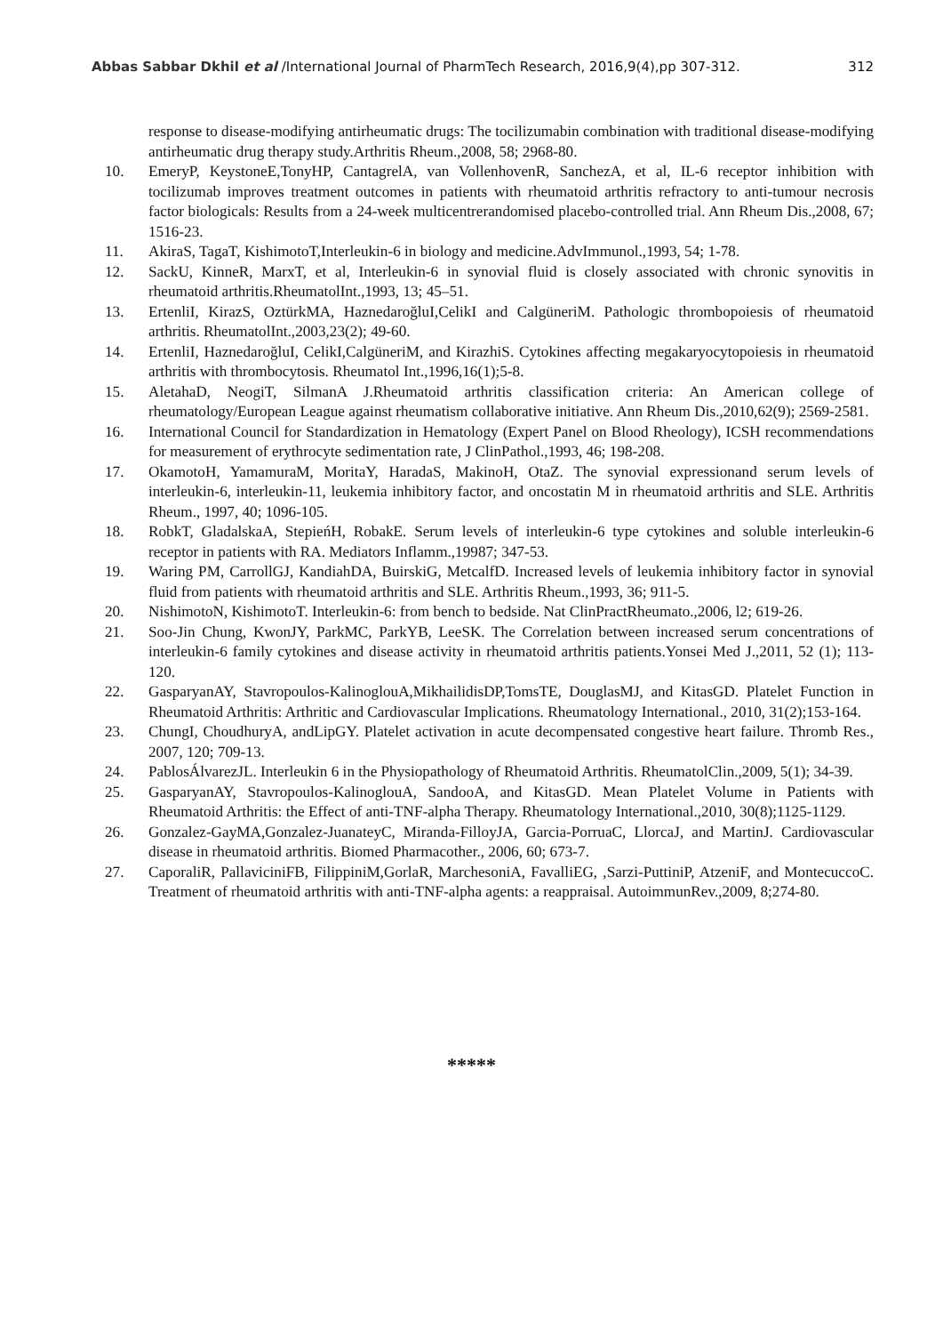Abbas Sabbar Dkhil et al /International Journal of PharmTech Research, 2016,9(4),pp 307-312. 312
response to disease-modifying antirheumatic drugs: The tocilizumabin combination with traditional disease-modifying antirheumatic drug therapy study.Arthritis Rheum.,2008, 58; 2968-80.
10. EmeryP, KeystoneE,TonyHP, CantagrelA, van VollenhovenR, SanchezA, et al, IL-6 receptor inhibition with tocilizumab improves treatment outcomes in patients with rheumatoid arthritis refractory to anti-tumour necrosis factor biologicals: Results from a 24-week multicentrerandomised placebo-controlled trial. Ann Rheum Dis.,2008, 67; 1516-23.
11. AkiraS, TagaT, KishimotoT,Interleukin-6 in biology and medicine.AdvImmunol.,1993, 54; 1-78.
12. SackU, KinneR, MarxT, et al, Interleukin-6 in synovial fluid is closely associated with chronic synovitis in rheumatoid arthritis.RheumatolInt.,1993, 13; 45–51.
13. ErtenliI, KirazS, OztürkMA, HaznedaroğluI,CelikI and CalgüneriM. Pathologic thrombopoiesis of rheumatoid arthritis. RheumatolInt.,2003,23(2); 49-60.
14. ErtenliI, HaznedaroğluI, CelikI,CalgüneriM, and KirazhiS. Cytokines affecting megakaryocytopoiesis in rheumatoid arthritis with thrombocytosis. Rheumatol Int.,1996,16(1);5-8.
15. AletahaD, NeogiT, SilmanA J.Rheumatoid arthritis classification criteria: An American college of rheumatology/European League against rheumatism collaborative initiative. Ann Rheum Dis.,2010,62(9); 2569-2581.
16. International Council for Standardization in Hematology (Expert Panel on Blood Rheology), ICSH recommendations for measurement of erythrocyte sedimentation rate, J ClinPathol.,1993, 46; 198-208.
17. OkamotoH, YamamuraM, MoritaY, HaradaS, MakinoH, OtaZ. The synovial expressionand serum levels of interleukin-6, interleukin-11, leukemia inhibitory factor, and oncostatin M in rheumatoid arthritis and SLE. Arthritis Rheum., 1997, 40; 1096-105.
18. RobkT, GladalskaA, StepieńH, RobakE. Serum levels of interleukin-6 type cytokines and soluble interleukin-6 receptor in patients with RA. Mediators Inflamm.,19987; 347-53.
19. Waring PM, CarrollGJ, KandiahDA, BuirskiG, MetcalfD. Increased levels of leukemia inhibitory factor in synovial fluid from patients with rheumatoid arthritis and SLE. Arthritis Rheum.,1993, 36; 911-5.
20. NishimotoN, KishimotoT. Interleukin-6: from bench to bedside. Nat ClinPractRheumato.,2006, l2; 619-26.
21. Soo-Jin Chung, KwonJY, ParkMC, ParkYB, LeeSK. The Correlation between increased serum concentrations of interleukin-6 family cytokines and disease activity in rheumatoid arthritis patients.Yonsei Med J.,2011, 52 (1); 113-120.
22. GasparyanAY, Stavropoulos-KalinoglouA,MikhailidisDP,TomsTE, DouglasMJ, and KitasGD. Platelet Function in Rheumatoid Arthritis: Arthritic and Cardiovascular Implications. Rheumatology International., 2010, 31(2);153-164.
23. ChungI, ChoudhuryA, andLipGY. Platelet activation in acute decompensated congestive heart failure. Thromb Res., 2007, 120; 709-13.
24. PablosÁlvarezJL. Interleukin 6 in the Physiopathology of Rheumatoid Arthritis. RheumatolClin.,2009, 5(1); 34-39.
25. GasparyanAY, Stavropoulos-KalinoglouA, SandooA, and KitasGD. Mean Platelet Volume in Patients with Rheumatoid Arthritis: the Effect of anti-TNF-alpha Therapy. Rheumatology International.,2010, 30(8);1125-1129.
26. Gonzalez-GayMA,Gonzalez-JuanateyC, Miranda-FilloyJA, Garcia-PorruaC, LlorcaJ, and MartinJ. Cardiovascular disease in rheumatoid arthritis. Biomed Pharmacother., 2006, 60; 673-7.
27. CaporaliR, PallaviciniFB, FilippiniM,GorlaR, MarchesoniA, FavalliEG, ,Sarzi-PuttiniP, AtzeniF, and MontecuccoC. Treatment of rheumatoid arthritis with anti-TNF-alpha agents: a reappraisal. AutoimmunRev.,2009, 8;274-80.
*****